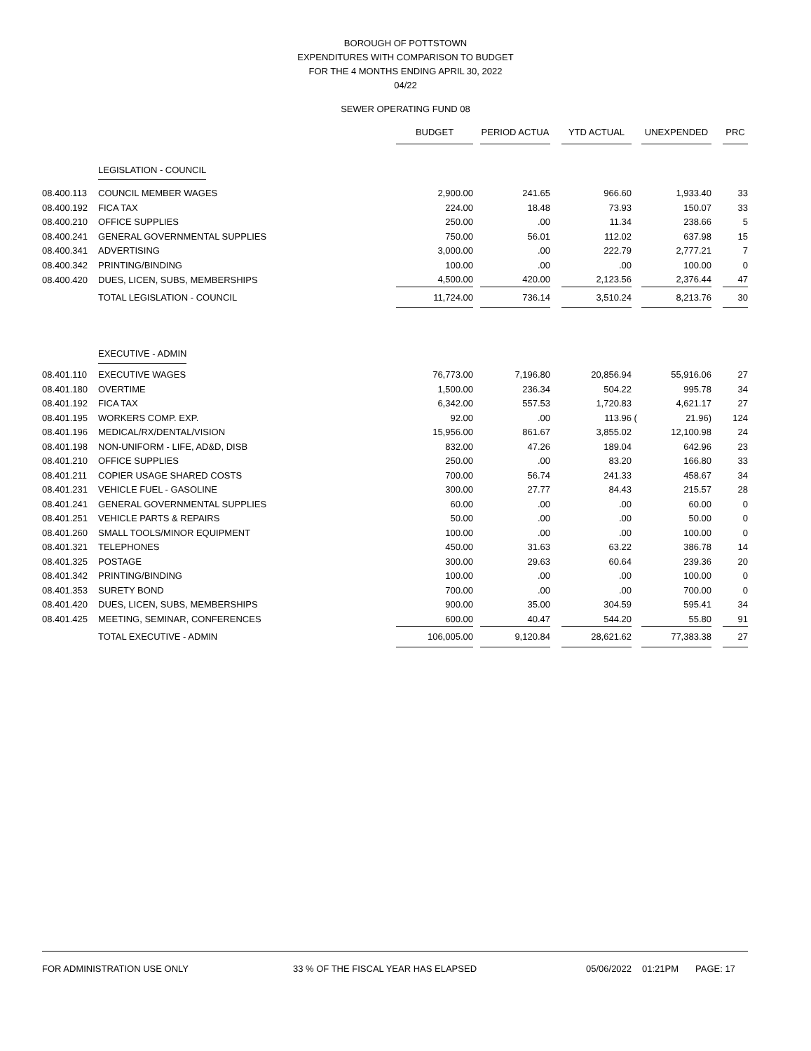BOROUGH OF POTTSTOWN
EXPENDITURES WITH COMPARISON TO BUDGET
FOR THE 4 MONTHS ENDING APRIL 30, 2022
04/22
SEWER OPERATING FUND 08
| | | BUDGET | | PERIOD ACTUA | | YTD ACTUAL | | UNEXPENDED | | PRC |
| | LEGISLATION - COUNCIL | | | | | | | | | |
| 08.400.113 | COUNCIL MEMBER WAGES | 2,900.00 | | 241.65 | | 966.60 | | 1,933.40 | | 33 |
| 08.400.192 | FICA TAX | 224.00 | | 18.48 | | 73.93 | | 150.07 | | 33 |
| 08.400.210 | OFFICE SUPPLIES | 250.00 | | .00 | | 11.34 | | 238.66 | | 5 |
| 08.400.241 | GENERAL GOVERNMENTAL SUPPLIES | 750.00 | | 56.01 | | 112.02 | | 637.98 | | 15 |
| 08.400.341 | ADVERTISING | 3,000.00 | | .00 | | 222.79 | | 2,777.21 | | 7 |
| 08.400.342 | PRINTING/BINDING | 100.00 | | .00 | | .00 | | 100.00 | | 0 |
| 08.400.420 | DUES, LICEN, SUBS, MEMBERSHIPS | 4,500.00 | | 420.00 | | 2,123.56 | | 2,376.44 | | 47 |
| | TOTAL LEGISLATION - COUNCIL | 11,724.00 | | 736.14 | | 3,510.24 | | 8,213.76 | | 30 |
| | EXECUTIVE - ADMIN | | | | | | | | | |
| 08.401.110 | EXECUTIVE WAGES | 76,773.00 | | 7,196.80 | | 20,856.94 | | 55,916.06 | | 27 |
| 08.401.180 | OVERTIME | 1,500.00 | | 236.34 | | 504.22 | | 995.78 | | 34 |
| 08.401.192 | FICA TAX | 6,342.00 | | 557.53 | | 1,720.83 | | 4,621.17 | | 27 |
| 08.401.195 | WORKERS COMP. EXP. | 92.00 | | .00 | | 113.96 | ( | 21.96) | | 124 |
| 08.401.196 | MEDICAL/RX/DENTAL/VISION | 15,956.00 | | 861.67 | | 3,855.02 | | 12,100.98 | | 24 |
| 08.401.198 | NON-UNIFORM - LIFE, AD&D, DISB | 832.00 | | 47.26 | | 189.04 | | 642.96 | | 23 |
| 08.401.210 | OFFICE SUPPLIES | 250.00 | | .00 | | 83.20 | | 166.80 | | 33 |
| 08.401.211 | COPIER USAGE SHARED COSTS | 700.00 | | 56.74 | | 241.33 | | 458.67 | | 34 |
| 08.401.231 | VEHICLE FUEL - GASOLINE | 300.00 | | 27.77 | | 84.43 | | 215.57 | | 28 |
| 08.401.241 | GENERAL GOVERNMENTAL SUPPLIES | 60.00 | | .00 | | .00 | | 60.00 | | 0 |
| 08.401.251 | VEHICLE PARTS & REPAIRS | 50.00 | | .00 | | .00 | | 50.00 | | 0 |
| 08.401.260 | SMALL TOOLS/MINOR EQUIPMENT | 100.00 | | .00 | | .00 | | 100.00 | | 0 |
| 08.401.321 | TELEPHONES | 450.00 | | 31.63 | | 63.22 | | 386.78 | | 14 |
| 08.401.325 | POSTAGE | 300.00 | | 29.63 | | 60.64 | | 239.36 | | 20 |
| 08.401.342 | PRINTING/BINDING | 100.00 | | .00 | | .00 | | 100.00 | | 0 |
| 08.401.353 | SURETY BOND | 700.00 | | .00 | | .00 | | 700.00 | | 0 |
| 08.401.420 | DUES, LICEN, SUBS, MEMBERSHIPS | 900.00 | | 35.00 | | 304.59 | | 595.41 | | 34 |
| 08.401.425 | MEETING, SEMINAR, CONFERENCES | 600.00 | | 40.47 | | 544.20 | | 55.80 | | 91 |
| | TOTAL EXECUTIVE - ADMIN | 106,005.00 | | 9,120.84 | | 28,621.62 | | 77,383.38 | | 27 |
FOR ADMINISTRATION USE ONLY 33 % OF THE FISCAL YEAR HAS ELAPSED 05/06/2022 01:21PM PAGE: 17